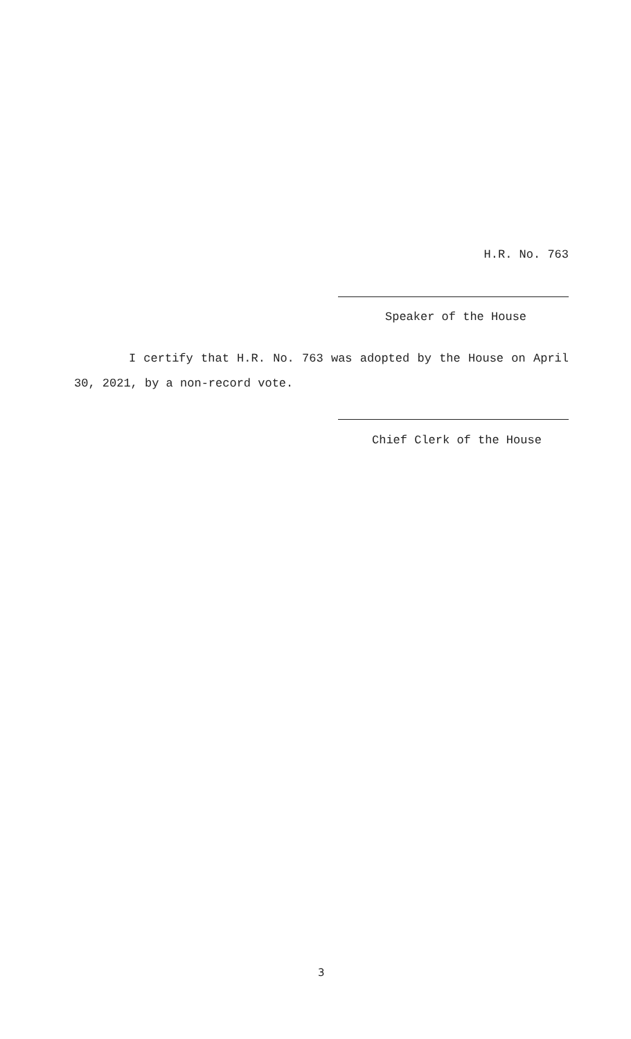H.R. No. 763
Speaker of the House
I certify that H.R. No. 763 was adopted by the House on April 30, 2021, by a non-record vote.
Chief Clerk of the House
3